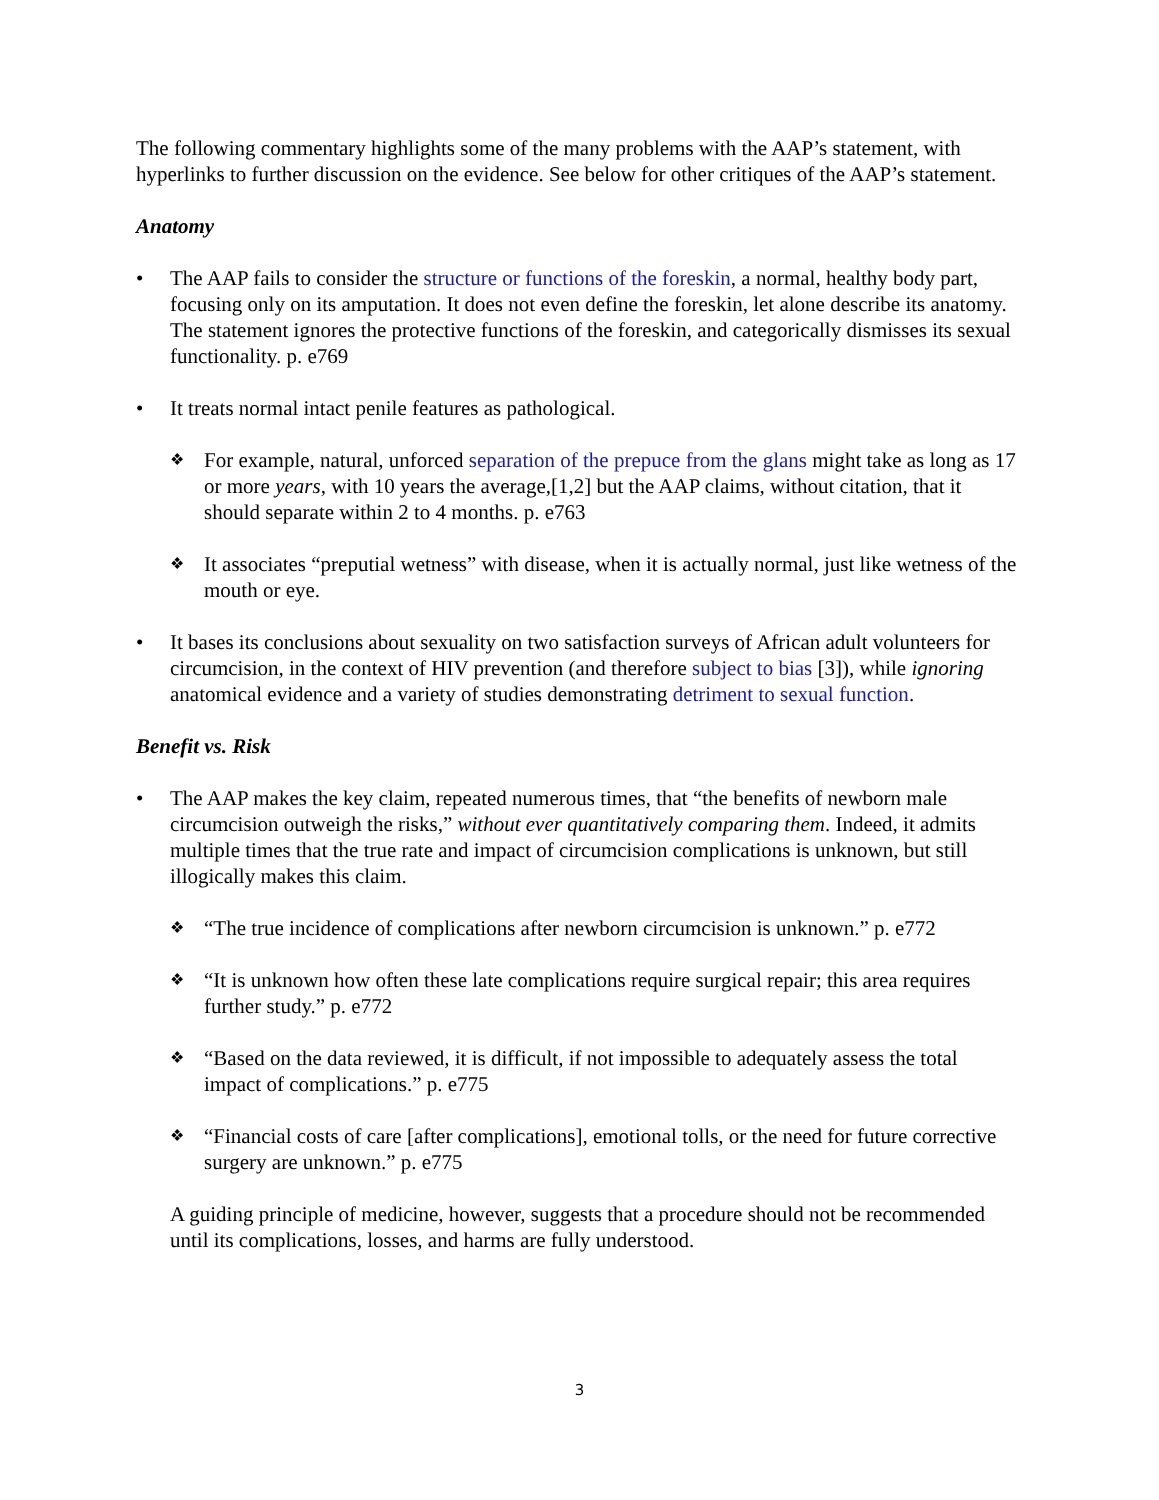The following commentary highlights some of the many problems with the AAP’s statement, with hyperlinks to further discussion on the evidence. See below for other critiques of the AAP’s statement.
Anatomy
• The AAP fails to consider the structure or functions of the foreskin, a normal, healthy body part, focusing only on its amputation. It does not even define the foreskin, let alone describe its anatomy. The statement ignores the protective functions of the foreskin, and categorically dismisses its sexual functionality. p. e769
• It treats normal intact penile features as pathological.
❖
For example, natural, unforced separation of the prepuce from the glans might take as long as 17 or more years, with 10 years the average,[1,2] but the AAP claims, without citation, that it should separate within 2 to 4 months. p. e763
❖
It associates “preputial wetness” with disease, when it is actually normal, just like wetness of the mouth or eye.
• It bases its conclusions about sexuality on two satisfaction surveys of African adult volunteers for circumcision, in the context of HIV prevention (and therefore subject to bias [3]), while ignoring anatomical evidence and a variety of studies demonstrating detriment to sexual function.
Benefit vs. Risk
• The AAP makes the key claim, repeated numerous times, that “the benefits of newborn male circumcision outweigh the risks,” without ever quantitatively comparing them. Indeed, it admits multiple times that the true rate and impact of circumcision complications is unknown, but still illogically makes this claim.
❖
“The true incidence of complications after newborn circumcision is unknown.” p. e772
❖
“It is unknown how often these late complications require surgical repair; this area requires further study.” p. e772
❖
“Based on the data reviewed, it is difficult, if not impossible to adequately assess the total impact of complications.” p. e775
❖
“Financial costs of care [after complications], emotional tolls, or the need for future corrective surgery are unknown.” p. e775
A guiding principle of medicine, however, suggests that a procedure should not be recommended until its complications, losses, and harms are fully understood.
3